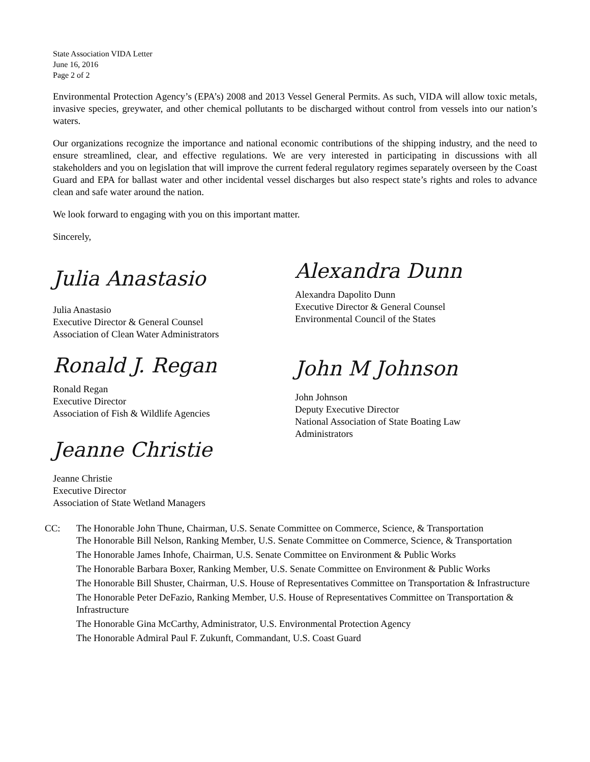State Association VIDA Letter
June 16, 2016
Page 2 of 2
Environmental Protection Agency’s (EPA’s) 2008 and 2013 Vessel General Permits. As such, VIDA will allow toxic metals, invasive species, greywater, and other chemical pollutants to be discharged without control from vessels into our nation’s waters.
Our organizations recognize the importance and national economic contributions of the shipping industry, and the need to ensure streamlined, clear, and effective regulations. We are very interested in participating in discussions with all stakeholders and you on legislation that will improve the current federal regulatory regimes separately overseen by the Coast Guard and EPA for ballast water and other incidental vessel discharges but also respect state’s rights and roles to advance clean and safe water around the nation.
We look forward to engaging with you on this important matter.
Sincerely,
Julia Anastasio
Julia Anastasio
Executive Director & General Counsel
Association of Clean Water Administrators
Ronald J. Regan
Ronald Regan
Executive Director
Association of Fish & Wildlife Agencies
Jeanne Christie
Jeanne Christie
Executive Director
Association of State Wetland Managers
Alexandra Dunn
Alexandra Dapolito Dunn
Executive Director & General Counsel
Environmental Council of the States
John M Johnson
John Johnson
Deputy Executive Director
National Association of State Boating Law
Administrators
CC: The Honorable John Thune, Chairman, U.S. Senate Committee on Commerce, Science, & Transportation
The Honorable Bill Nelson, Ranking Member, U.S. Senate Committee on Commerce, Science, & Transportation
The Honorable James Inhofe, Chairman, U.S. Senate Committee on Environment & Public Works
The Honorable Barbara Boxer, Ranking Member, U.S. Senate Committee on Environment & Public Works
The Honorable Bill Shuster, Chairman, U.S. House of Representatives Committee on Transportation & Infrastructure
The Honorable Peter DeFazio, Ranking Member, U.S. House of Representatives Committee on Transportation & Infrastructure
The Honorable Gina McCarthy, Administrator, U.S. Environmental Protection Agency
The Honorable Admiral Paul F. Zukunft, Commandant, U.S. Coast Guard